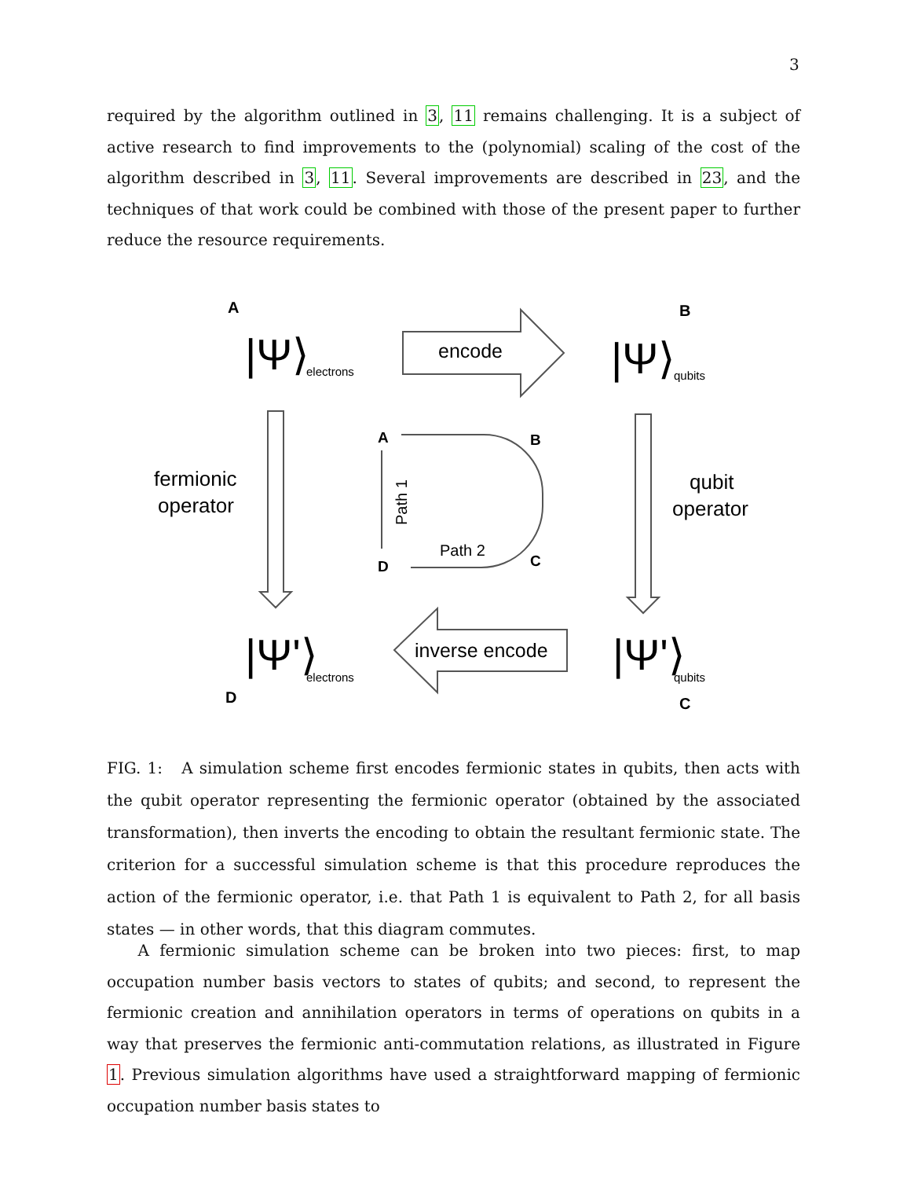3
required by the algorithm outlined in 3, 11 remains challenging. It is a subject of active research to find improvements to the (polynomial) scaling of the cost of the algorithm described in 3, 11. Several improvements are described in 23, and the techniques of that work could be combined with those of the present paper to further reduce the resource requirements.
A
B
D
C
|Ψ⟩
electrons
|Ψ⟩
qubits
|Ψ'⟩
electrons
|Ψ'⟩
qubits
encode
inverse encode
fermionic
operator
qubit
operator
A
B
D
C
Path 2
Path 1
FIG. 1: A simulation scheme first encodes fermionic states in qubits, then acts with the qubit operator representing the fermionic operator (obtained by the associated transformation), then inverts the encoding to obtain the resultant fermionic state. The criterion for a successful simulation scheme is that this procedure reproduces the action of the fermionic operator, i.e. that Path 1 is equivalent to Path 2, for all basis states — in other words, that this diagram commutes.
A fermionic simulation scheme can be broken into two pieces: first, to map occupation number basis vectors to states of qubits; and second, to represent the fermionic creation and annihilation operators in terms of operations on qubits in a way that preserves the fermionic anti-commutation relations, as illustrated in Figure 1. Previous simulation algorithms have used a straightforward mapping of fermionic occupation number basis states to